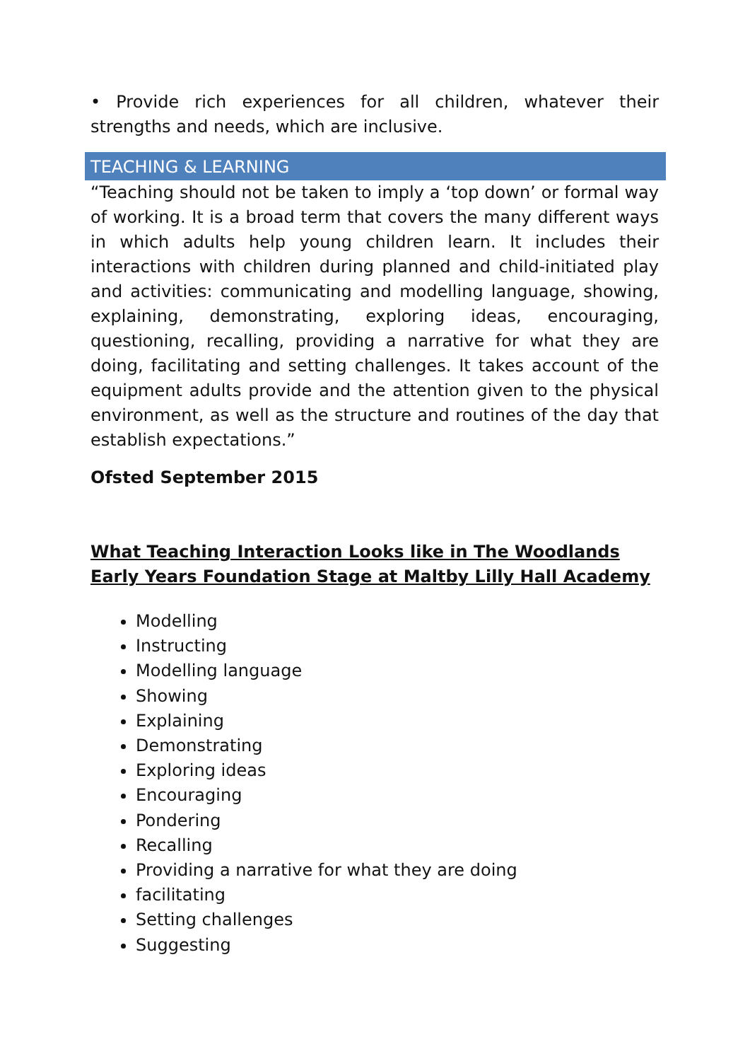• Provide rich experiences for all children, whatever their strengths and needs, which are inclusive.
TEACHING & LEARNING
“Teaching should not be taken to imply a ‘top down’ or formal way of working. It is a broad term that covers the many different ways in which adults help young children learn. It includes their interactions with children during planned and child-initiated play and activities: communicating and modelling language, showing, explaining, demonstrating, exploring ideas, encouraging, questioning, recalling, providing a narrative for what they are doing, facilitating and setting challenges. It takes account of the equipment adults provide and the attention given to the physical environment, as well as the structure and routines of the day that establish expectations.”
Ofsted September 2015
What Teaching Interaction Looks like in The Woodlands Early Years Foundation Stage at Maltby Lilly Hall Academy
Modelling
Instructing
Modelling language
Showing
Explaining
Demonstrating
Exploring ideas
Encouraging
Pondering
Recalling
Providing a narrative for what they are doing
facilitating
Setting challenges
Suggesting